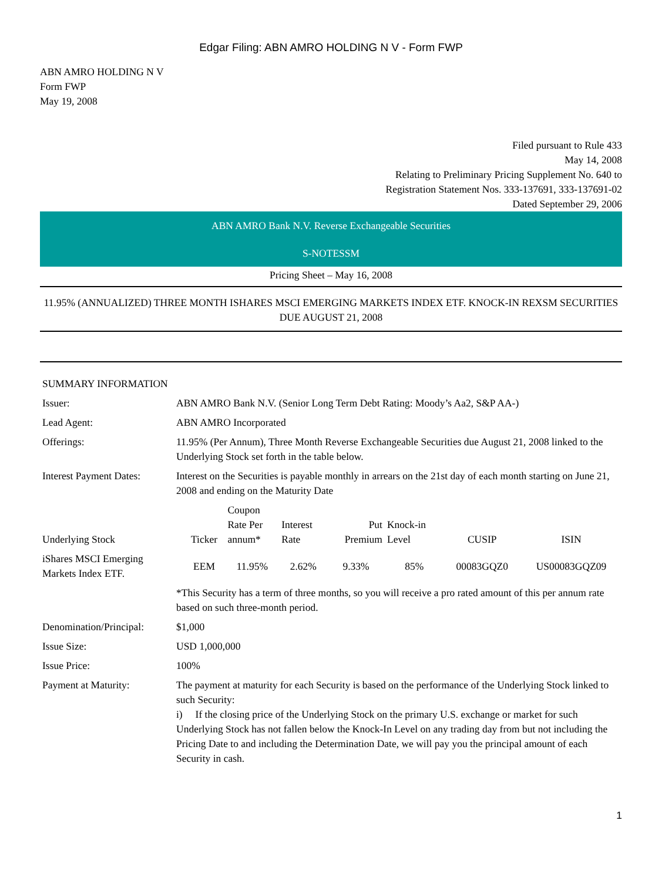Edgar Filing: ABN AMRO HOLDING N V - Form FWP
ABN AMRO HOLDING N V
Form FWP
May 19, 2008
Filed pursuant to Rule 433
May 14, 2008
Relating to Preliminary Pricing Supplement No. 640 to
Registration Statement Nos. 333-137691, 333-137691-02
Dated September 29, 2006
ABN AMRO Bank N.V. Reverse Exchangeable Securities
S-NOTESSM
Pricing Sheet – May 16, 2008
11.95% (ANNUALIZED) THREE MONTH ISHARES MSCI EMERGING MARKETS INDEX ETF. KNOCK-IN REXSM SECURITIES DUE AUGUST 21, 2008
| SUMMARY INFORMATION | |
| Issuer: | ABN AMRO Bank N.V. (Senior Long Term Debt Rating: Moody’s Aa2, S&P AA-) |
| Lead Agent: | ABN AMRO Incorporated |
| Offerings: | 11.95% (Per Annum), Three Month Reverse Exchangeable Securities due August 21, 2008 linked to the Underlying Stock set forth in the table below. |
| Interest Payment Dates: | Interest on the Securities is payable monthly in arrears on the 21st day of each month starting on June 21, 2008 and ending on the Maturity Date |
| / Underlying Stock / Ticker / Coupon Rate Per annum* / Interest Rate / Put Premium / Knock-in Level / CUSIP / ISIN / / --- / --- / --- / --- / --- / --- / --- / --- / / iShares MSCI Emerging Markets Index ETF. / EEM / 11.95% / 2.62% / 9.33% / 85% / 00083GQZ0 / US00083GQZ09 / | |
| | *This Security has a term of three months, so you will receive a pro rated amount of this per annum rate based on such three-month period. |
| Denomination/Principal: | $1,000 |
| Issue Size: | USD 1,000,000 |
| Issue Price: | 100% |
| Payment at Maturity: | The payment at maturity for each Security is based on the performance of the Underlying Stock linked to such Security: i) If the closing price of the Underlying Stock on the primary U.S. exchange or market for such Underlying Stock has not fallen below the Knock-In Level on any trading day from but not including the Pricing Date to and including the Determination Date, we will pay you the principal amount of each Security in cash. |
1